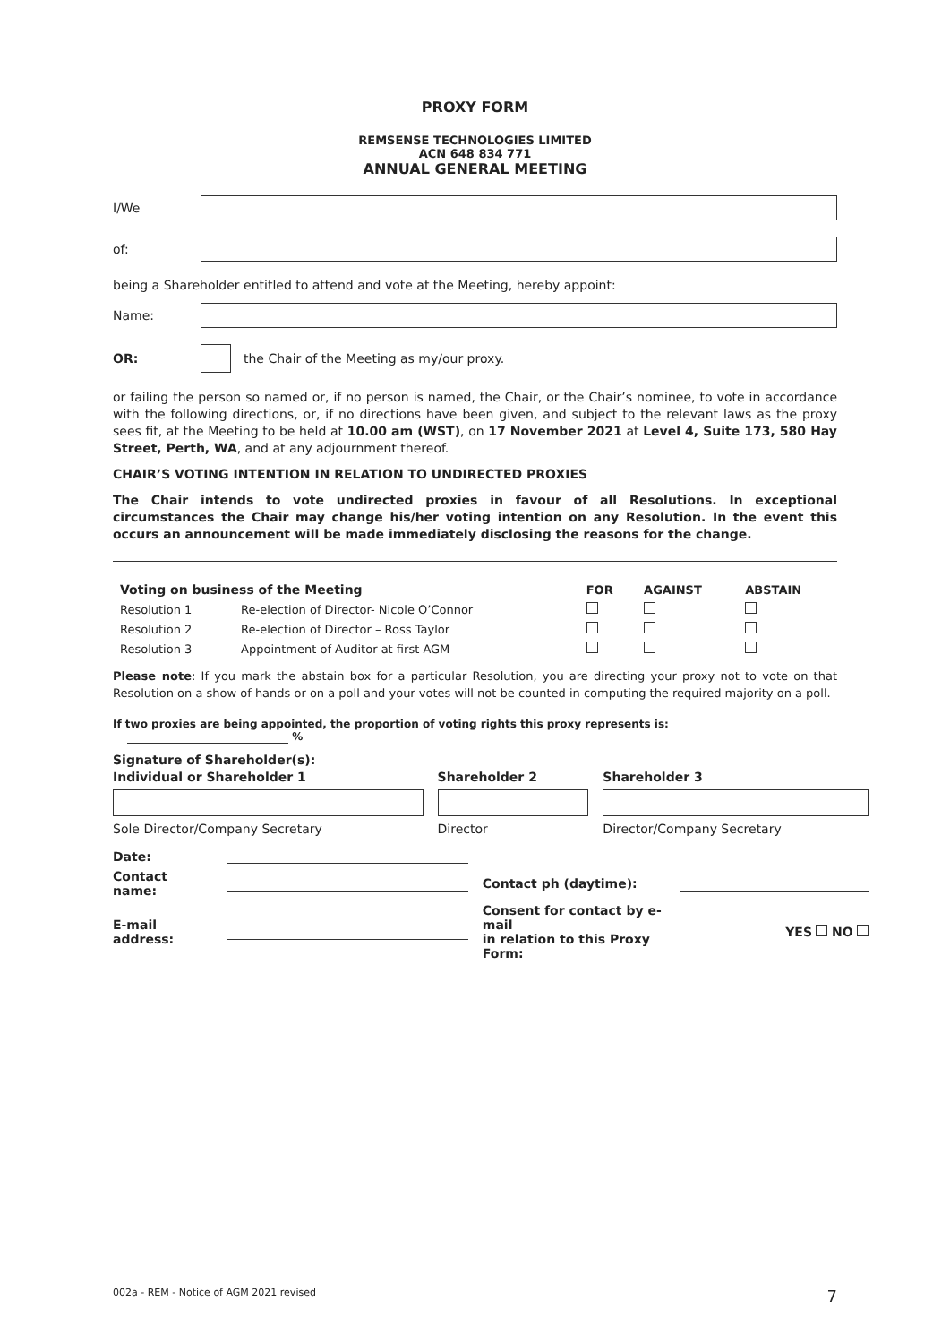PROXY FORM
REMSENSE TECHNOLOGIES LIMITED
ACN 648 834 771
ANNUAL GENERAL MEETING
I/We
of:
being a Shareholder entitled to attend and vote at the Meeting, hereby appoint:
Name:
OR: the Chair of the Meeting as my/our proxy.
or failing the person so named or, if no person is named, the Chair, or the Chair’s nominee, to vote in accordance with the following directions, or, if no directions have been given, and subject to the relevant laws as the proxy sees fit, at the Meeting to be held at 10.00 am (WST), on 17 November 2021 at Level 4, Suite 173, 580 Hay Street, Perth, WA, and at any adjournment thereof.
CHAIR’S VOTING INTENTION IN RELATION TO UNDIRECTED PROXIES
The Chair intends to vote undirected proxies in favour of all Resolutions. In exceptional circumstances the Chair may change his/her voting intention on any Resolution. In the event this occurs an announcement will be made immediately disclosing the reasons for the change.
| Voting on business of the Meeting | | FOR | AGAINST | ABSTAIN |
| --- | --- | --- | --- | --- |
| Resolution 1 | Re-election of Director- Nicole O’Connor | | | |
| Resolution 2 | Re-election of Director – Ross Taylor | | | |
| Resolution 3 | Appointment of Auditor at first AGM | | | |
Please note: If you mark the abstain box for a particular Resolution, you are directing your proxy not to vote on that Resolution on a show of hands or on a poll and your votes will not be counted in computing the required majority on a poll.
If two proxies are being appointed, the proportion of voting rights this proxy represents is: %
Signature of Shareholder(s):
| Individual or Shareholder 1 | Shareholder 2 | Shareholder 3 |
| --- | --- | --- |
| Sole Director/Company Secretary | Director | Director/Company Secretary |
| Date: | | | |
| Contact name: | | Contact ph (daytime): | |
| E-mail address: | | Consent for contact by e-mail in relation to this Proxy Form: | YES NO |
002a - REM - Notice of AGM 2021 revised 7